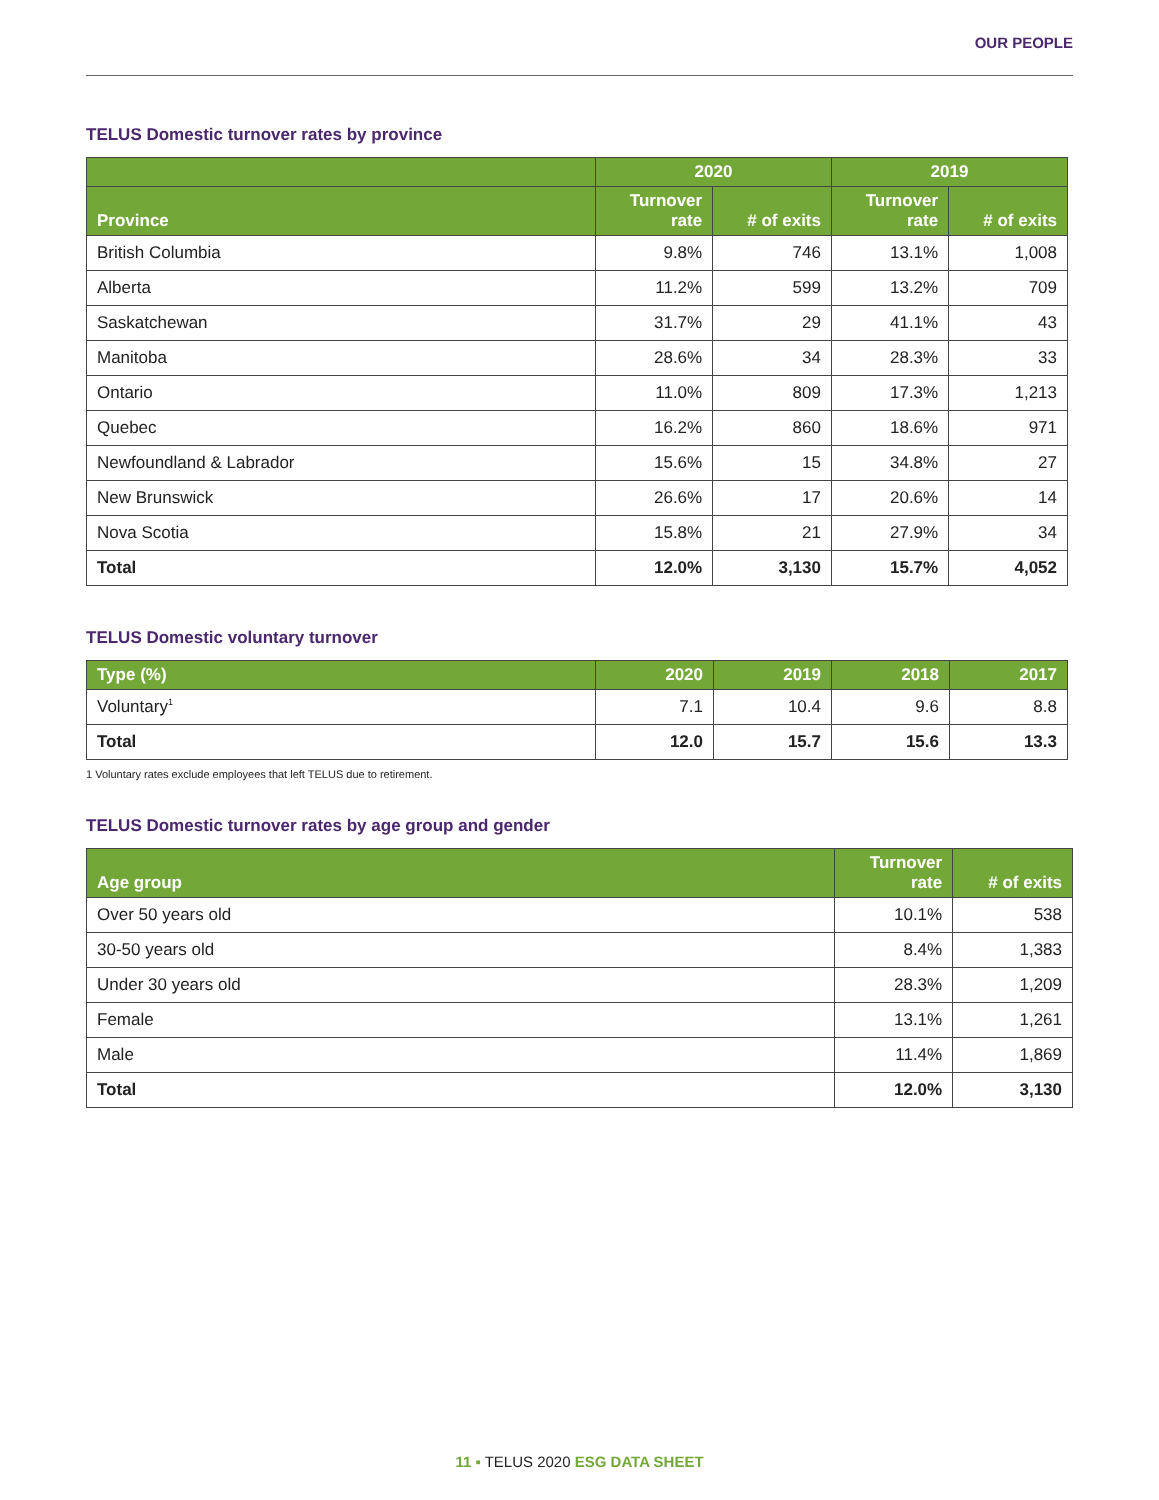OUR PEOPLE
TELUS Domestic turnover rates by province
| | 2020 | | 2019 | |
| --- | --- | --- | --- | --- |
| Province | Turnover rate | # of exits | Turnover rate | # of exits |
| British Columbia | 9.8% | 746 | 13.1% | 1,008 |
| Alberta | 11.2% | 599 | 13.2% | 709 |
| Saskatchewan | 31.7% | 29 | 41.1% | 43 |
| Manitoba | 28.6% | 34 | 28.3% | 33 |
| Ontario | 11.0% | 809 | 17.3% | 1,213 |
| Quebec | 16.2% | 860 | 18.6% | 971 |
| Newfoundland & Labrador | 15.6% | 15 | 34.8% | 27 |
| New Brunswick | 26.6% | 17 | 20.6% | 14 |
| Nova Scotia | 15.8% | 21 | 27.9% | 34 |
| Total | 12.0% | 3,130 | 15.7% | 4,052 |
TELUS Domestic voluntary turnover
| Type (%) | 2020 | 2019 | 2018 | 2017 |
| --- | --- | --- | --- | --- |
| Voluntary<sup>1</sup> | 7.1 | 10.4 | 9.6 | 8.8 |
| Total | 12.0 | 15.7 | 15.6 | 13.3 |
1 Voluntary rates exclude employees that left TELUS due to retirement.
TELUS Domestic turnover rates by age group and gender
| Age group | Turnover rate | # of exits |
| --- | --- | --- |
| Over 50 years old | 10.1% | 538 |
| 30-50 years old | 8.4% | 1,383 |
| Under 30 years old | 28.3% | 1,209 |
| Female | 13.1% | 1,261 |
| Male | 11.4% | 1,869 |
| Total | 12.0% | 3,130 |
11 ▪ TELUS 2020 ESG DATA SHEET